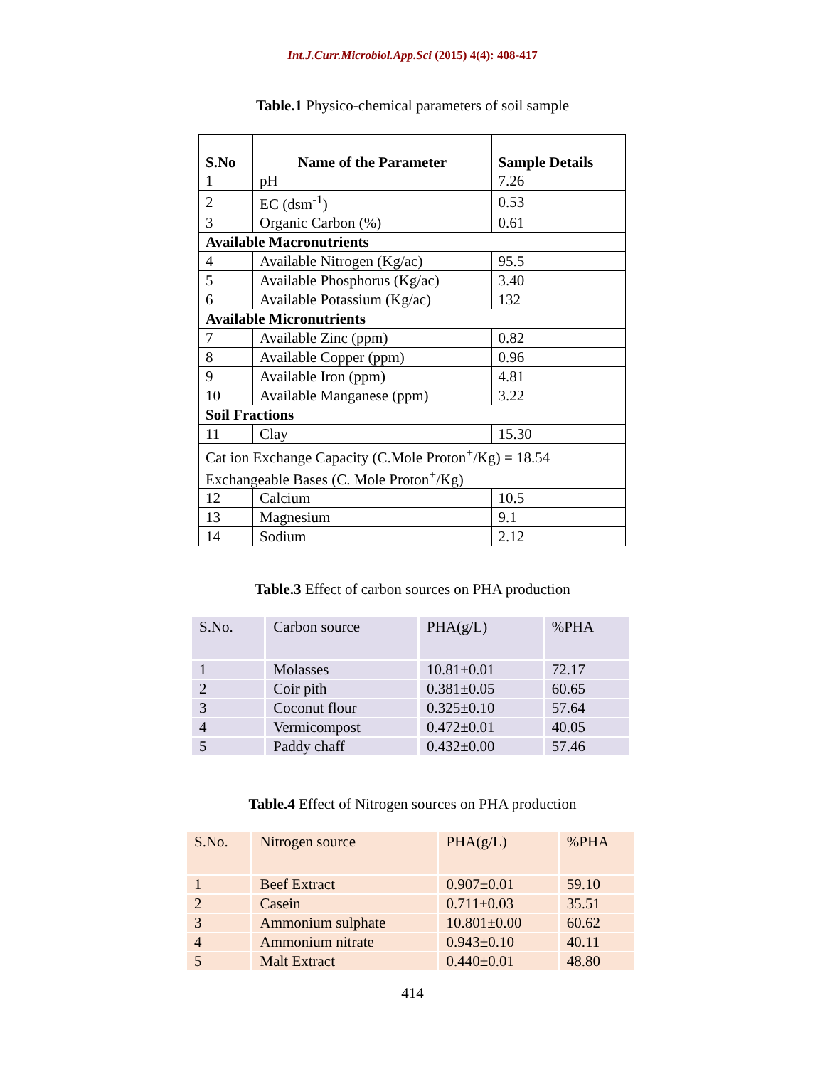Int.J.Curr.Microbiol.App.Sci (2015) 4(4): 408-417
Table.1 Physico-chemical parameters of soil sample
| S.No | Name of the Parameter | Sample Details |
| --- | --- | --- |
| 1 | pH | 7.26 |
| 2 | EC (dsm<sup>-1</sup>) | 0.53 |
| 3 | Organic Carbon (%) | 0.61 |
| Available Macronutrients | | |
| 4 | Available Nitrogen (Kg/ac) | 95.5 |
| 5 | Available Phosphorus (Kg/ac) | 3.40 |
| 6 | Available Potassium (Kg/ac) | 132 |
| Available Micronutrients | | |
| 7 | Available Zinc (ppm) | 0.82 |
| 8 | Available Copper (ppm) | 0.96 |
| 9 | Available Iron (ppm) | 4.81 |
| 10 | Available Manganese (ppm) | 3.22 |
| Soil Fractions | | |
| 11 | Clay | 15.30 |
| Cat ion Exchange Capacity (C.Mole Proton<sup>+</sup>/Kg) = 18.54 Exchangeable Bases (C. Mole Proton<sup>+</sup>/Kg) | | |
| 12 | Calcium | 10.5 |
| 13 | Magnesium | 9.1 |
| 14 | Sodium | 2.12 |
Table.3 Effect of carbon sources on PHA production
| S.No. | Carbon source | PHA(g/L) | %PHA |
| --- | --- | --- | --- |
| 1 | Molasses | 10.81±0.01 | 72.17 |
| 2 | Coir pith | 0.381±0.05 | 60.65 |
| 3 | Coconut flour | 0.325±0.10 | 57.64 |
| 4 | Vermicompost | 0.472±0.01 | 40.05 |
| 5 | Paddy chaff | 0.432±0.00 | 57.46 |
Table.4 Effect of Nitrogen sources on PHA production
| S.No. | Nitrogen source | PHA(g/L) | %PHA |
| --- | --- | --- | --- |
| 1 | Beef Extract | 0.907±0.01 | 59.10 |
| 2 | Casein | 0.711±0.03 | 35.51 |
| 3 | Ammonium sulphate | 10.801±0.00 | 60.62 |
| 4 | Ammonium nitrate | 0.943±0.10 | 40.11 |
| 5 | Malt Extract | 0.440±0.01 | 48.80 |
414